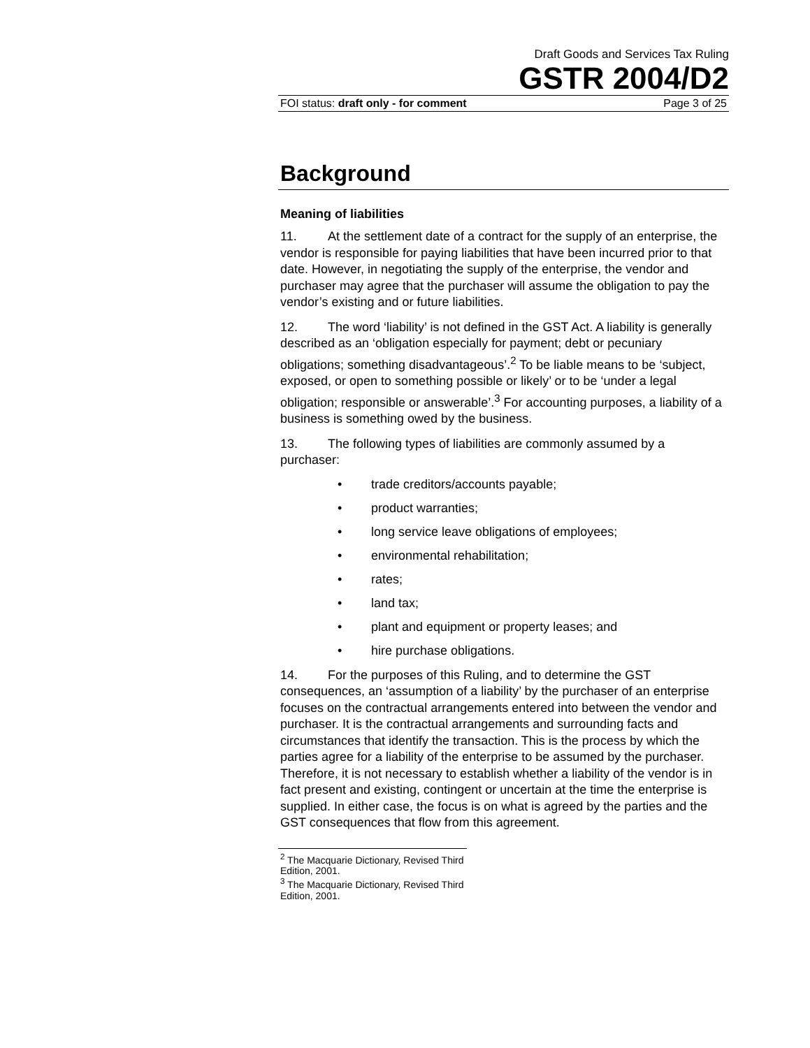Draft Goods and Services Tax Ruling
GSTR 2004/D2
FOI status: draft only - for comment Page 3 of 25
Background
Meaning of liabilities
11. At the settlement date of a contract for the supply of an enterprise, the vendor is responsible for paying liabilities that have been incurred prior to that date. However, in negotiating the supply of the enterprise, the vendor and purchaser may agree that the purchaser will assume the obligation to pay the vendor’s existing and or future liabilities.
12. The word ‘liability’ is not defined in the GST Act. A liability is generally described as an ‘obligation especially for payment; debt or pecuniary obligations; something disadvantageous’.<sup>2</sup> To be liable means to be ‘subject, exposed, or open to something possible or likely’ or to be ‘under a legal obligation; responsible or answerable’.<sup>3</sup> For accounting purposes, a liability of a business is something owed by the business.
13. The following types of liabilities are commonly assumed by a purchaser:
• trade creditors/accounts payable;
• product warranties;
• long service leave obligations of employees;
• environmental rehabilitation;
• rates;
• land tax;
• plant and equipment or property leases; and
• hire purchase obligations.
14. For the purposes of this Ruling, and to determine the GST consequences, an ‘assumption of a liability’ by the purchaser of an enterprise focuses on the contractual arrangements entered into between the vendor and purchaser. It is the contractual arrangements and surrounding facts and circumstances that identify the transaction. This is the process by which the parties agree for a liability of the enterprise to be assumed by the purchaser. Therefore, it is not necessary to establish whether a liability of the vendor is in fact present and existing, contingent or uncertain at the time the enterprise is supplied. In either case, the focus is on what is agreed by the parties and the GST consequences that flow from this agreement.
<sup>2</sup> The Macquarie Dictionary, Revised Third Edition, 2001.
<sup>3</sup> The Macquarie Dictionary, Revised Third Edition, 2001.